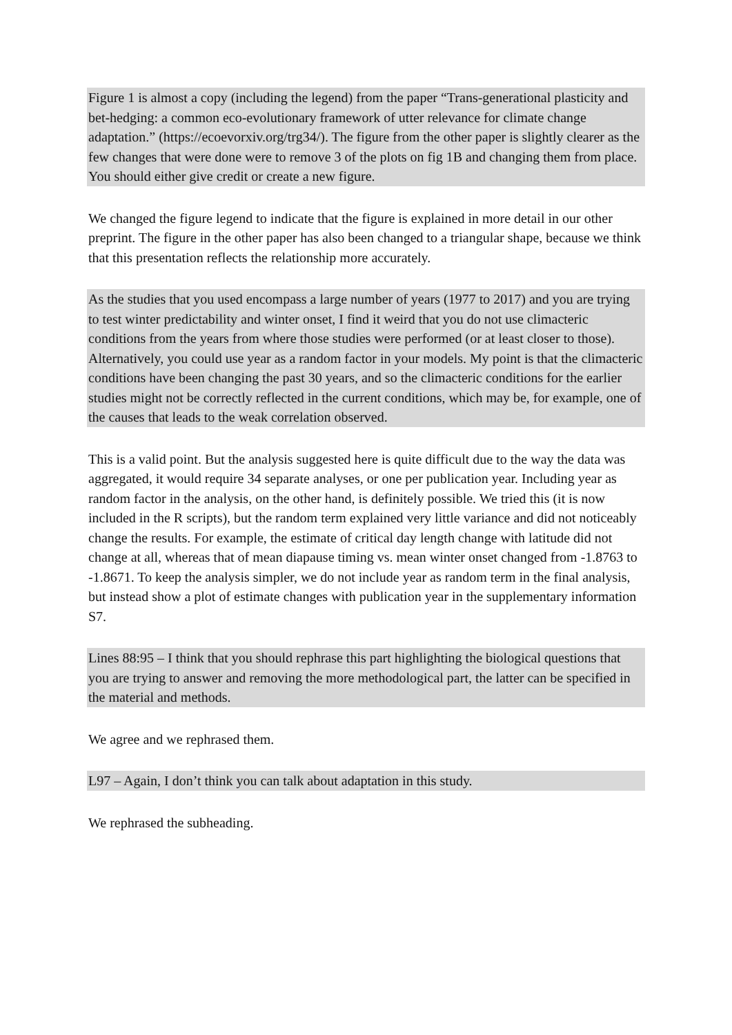Figure 1 is almost a copy (including the legend) from the paper “Trans-generational plasticity and bet-hedging: a common eco-evolutionary framework of utter relevance for climate change adaptation.” (https://ecoevorxiv.org/trg34/). The figure from the other paper is slightly clearer as the few changes that were done were to remove 3 of the plots on fig 1B and changing them from place. You should either give credit or create a new figure.
We changed the figure legend to indicate that the figure is explained in more detail in our other preprint. The figure in the other paper has also been changed to a triangular shape, because we think that this presentation reflects the relationship more accurately.
As the studies that you used encompass a large number of years (1977 to 2017) and you are trying to test winter predictability and winter onset, I find it weird that you do not use climacteric conditions from the years from where those studies were performed (or at least closer to those). Alternatively, you could use year as a random factor in your models. My point is that the climacteric conditions have been changing the past 30 years, and so the climacteric conditions for the earlier studies might not be correctly reflected in the current conditions, which may be, for example, one of the causes that leads to the weak correlation observed.
This is a valid point. But the analysis suggested here is quite difficult due to the way the data was aggregated, it would require 34 separate analyses, or one per publication year. Including year as random factor in the analysis, on the other hand, is definitely possible. We tried this (it is now included in the R scripts), but the random term explained very little variance and did not noticeably change the results. For example, the estimate of critical day length change with latitude did not change at all, whereas that of mean diapause timing vs. mean winter onset changed from -1.8763 to -1.8671. To keep the analysis simpler, we do not include year as random term in the final analysis, but instead show a plot of estimate changes with publication year in the supplementary information S7.
Lines 88:95 – I think that you should rephrase this part highlighting the biological questions that you are trying to answer and removing the more methodological part, the latter can be specified in the material and methods.
We agree and we rephrased them.
L97 – Again, I don’t think you can talk about adaptation in this study.
We rephrased the subheading.